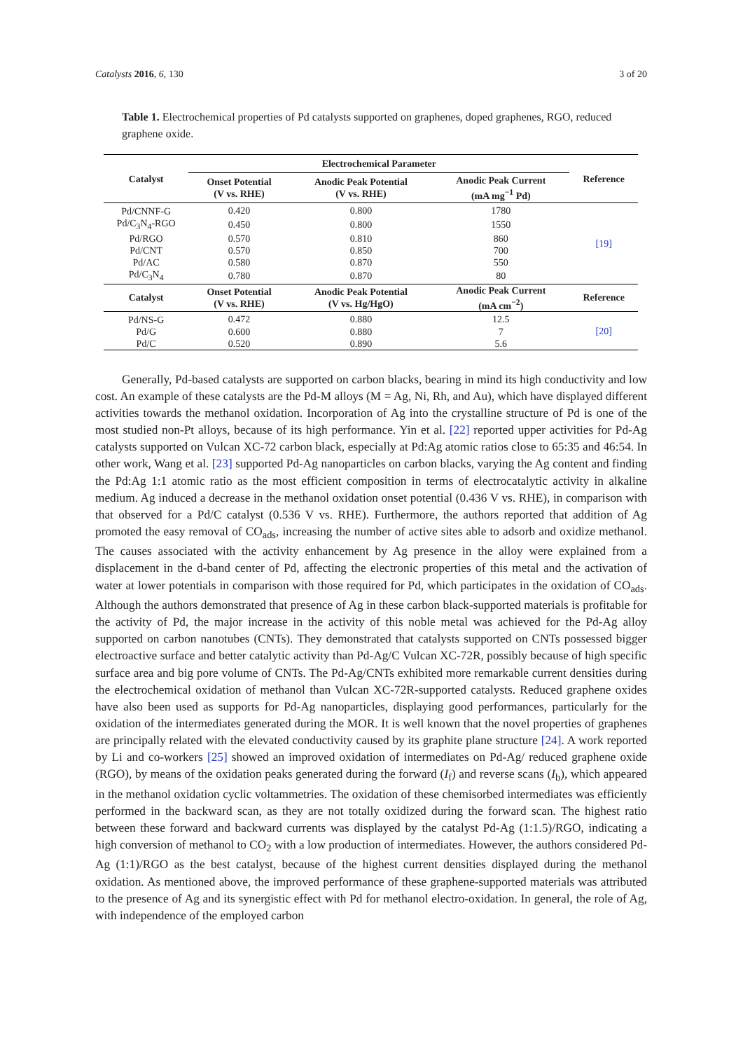Catalysts 2016, 6, 130 3 of 20
Table 1. Electrochemical properties of Pd catalysts supported on graphenes, doped graphenes, RGO, reduced graphene oxide.
| Catalyst | Electrochemical Parameter | | | Reference |
| --- | --- | --- | --- | --- |
| | Onset Potential (V vs. RHE) | Anodic Peak Potential (V vs. RHE) | Anodic Peak Current (mA mg<sup>−1</sup> Pd) | |
| Pd/CNNF-G | 0.420 | 0.800 | 1780 | [19] |
| Pd/C<sub>3</sub>N<sub>4</sub>-RGO | 0.450 | 0.800 | 1550 | |
| Pd/RGO | 0.570 | 0.810 | 860 | |
| Pd/CNT | 0.570 | 0.850 | 700 | |
| Pd/AC | 0.580 | 0.870 | 550 | |
| Pd/C<sub>3</sub>N<sub>4</sub> | 0.780 | 0.870 | 80 | |
| Catalyst | Onset Potential (V vs. RHE) | Anodic Peak Potential (V vs. Hg/HgO) | Anodic Peak Current (mA cm<sup>−2</sup>) | Reference |
| Pd/NS-G | 0.472 | 0.880 | 12.5 | [20] |
| Pd/G | 0.600 | 0.880 | 7 | |
| Pd/C | 0.520 | 0.890 | 5.6 | |
Generally, Pd-based catalysts are supported on carbon blacks, bearing in mind its high conductivity and low cost. An example of these catalysts are the Pd-M alloys (M = Ag, Ni, Rh, and Au), which have displayed different activities towards the methanol oxidation. Incorporation of Ag into the crystalline structure of Pd is one of the most studied non-Pt alloys, because of its high performance. Yin et al. [22] reported upper activities for Pd-Ag catalysts supported on Vulcan XC-72 carbon black, especially at Pd:Ag atomic ratios close to 65:35 and 46:54. In other work, Wang et al. [23] supported Pd-Ag nanoparticles on carbon blacks, varying the Ag content and finding the Pd:Ag 1:1 atomic ratio as the most efficient composition in terms of electrocatalytic activity in alkaline medium. Ag induced a decrease in the methanol oxidation onset potential (0.436 V vs. RHE), in comparison with that observed for a Pd/C catalyst (0.536 V vs. RHE). Furthermore, the authors reported that addition of Ag promoted the easy removal of CO<sub>ads</sub>, increasing the number of active sites able to adsorb and oxidize methanol. The causes associated with the activity enhancement by Ag presence in the alloy were explained from a displacement in the d-band center of Pd, affecting the electronic properties of this metal and the activation of water at lower potentials in comparison with those required for Pd, which participates in the oxidation of CO<sub>ads</sub>. Although the authors demonstrated that presence of Ag in these carbon black-supported materials is profitable for the activity of Pd, the major increase in the activity of this noble metal was achieved for the Pd-Ag alloy supported on carbon nanotubes (CNTs). They demonstrated that catalysts supported on CNTs possessed bigger electroactive surface and better catalytic activity than Pd-Ag/C Vulcan XC-72R, possibly because of high specific surface area and big pore volume of CNTs. The Pd-Ag/CNTs exhibited more remarkable current densities during the electrochemical oxidation of methanol than Vulcan XC-72R-supported catalysts. Reduced graphene oxides have also been used as supports for Pd-Ag nanoparticles, displaying good performances, particularly for the oxidation of the intermediates generated during the MOR. It is well known that the novel properties of graphenes are principally related with the elevated conductivity caused by its graphite plane structure [24]. A work reported by Li and co-workers [25] showed an improved oxidation of intermediates on Pd-Ag/ reduced graphene oxide (RGO), by means of the oxidation peaks generated during the forward (I<sub>f</sub>) and reverse scans (I<sub>b</sub>), which appeared in the methanol oxidation cyclic voltammetries. The oxidation of these chemisorbed intermediates was efficiently performed in the backward scan, as they are not totally oxidized during the forward scan. The highest ratio between these forward and backward currents was displayed by the catalyst Pd-Ag (1:1.5)/RGO, indicating a high conversion of methanol to CO<sub>2</sub> with a low production of intermediates. However, the authors considered Pd-Ag (1:1)/RGO as the best catalyst, because of the highest current densities displayed during the methanol oxidation. As mentioned above, the improved performance of these graphene-supported materials was attributed to the presence of Ag and its synergistic effect with Pd for methanol electro-oxidation. In general, the role of Ag, with independence of the employed carbon